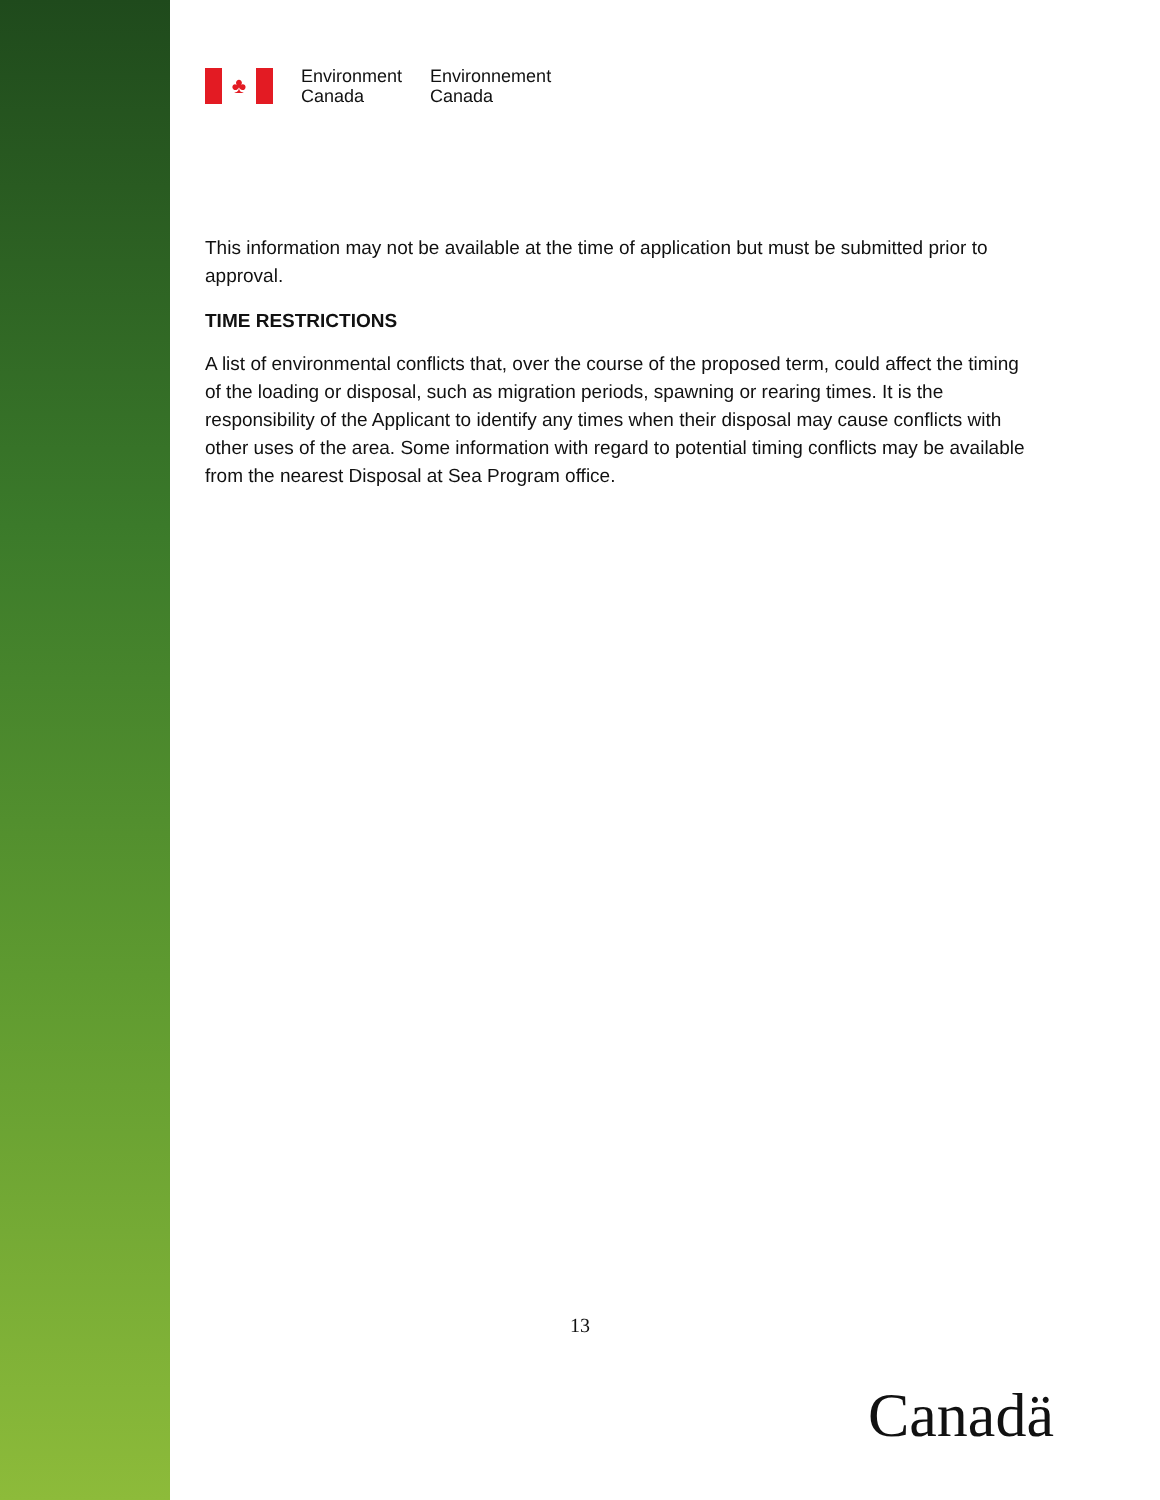♣
Environment
Canada
Environnement
Canada
This information may not be available at the time of application but must be submitted prior to approval.
TIME RESTRICTIONS
A list of environmental conflicts that, over the course of the proposed term, could affect the timing of the loading or disposal, such as migration periods, spawning or rearing times. It is the responsibility of the Applicant to identify any times when their disposal may cause conflicts with other uses of the area. Some information with regard to potential timing conflicts may be available from the nearest Disposal at Sea Program office.
13
Canadä